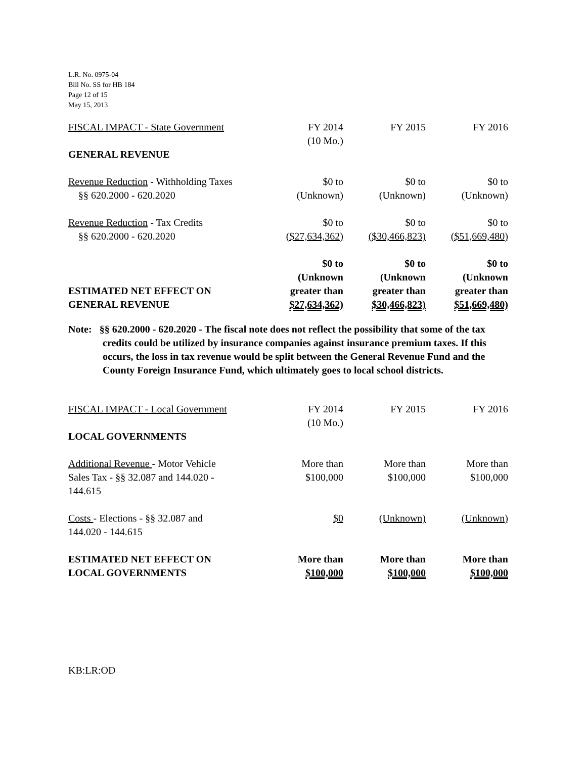L.R. No. 0975-04
Bill No. SS for HB 184
Page 12 of 15
May 15, 2013
| FISCAL IMPACT - State Government | FY 2014 (10 Mo.) | FY 2015 | FY 2016 |
| GENERAL REVENUE | | | |
| Revenue Reduction - Withholding Taxes §§ 620.2000 - 620.2020 | $0 to (Unknown) | $0 to (Unknown) | $0 to (Unknown) |
| Revenue Reduction - Tax Credits §§ 620.2000 - 620.2020 | $0 to ($27,634,362) | $0 to ($30,466,823) | $0 to ($51,669,480) |
| ESTIMATED NET EFFECT ON GENERAL REVENUE | $0 to (Unknown greater than $27,634,362) | $0 to (Unknown greater than $30,466,823) | $0 to (Unknown greater than $51,669,480) |
Note: §§ 620.2000 - 620.2020 - The fiscal note does not reflect the possibility that some of the tax credits could be utilized by insurance companies against insurance premium taxes. If this occurs, the loss in tax revenue would be split between the General Revenue Fund and the County Foreign Insurance Fund, which ultimately goes to local school districts.
| FISCAL IMPACT - Local Government | FY 2014 (10 Mo.) | FY 2015 | FY 2016 |
| LOCAL GOVERNMENTS | | | |
| Additional Revenue - Motor Vehicle Sales Tax - §§ 32.087 and 144.020 - 144.615 | More than $100,000 | More than $100,000 | More than $100,000 |
| Costs - Elections - §§ 32.087 and 144.020 - 144.615 | $0 | (Unknown) | (Unknown) |
| ESTIMATED NET EFFECT ON LOCAL GOVERNMENTS | More than $100,000 | More than $100,000 | More than $100,000 |
KB:LR:OD